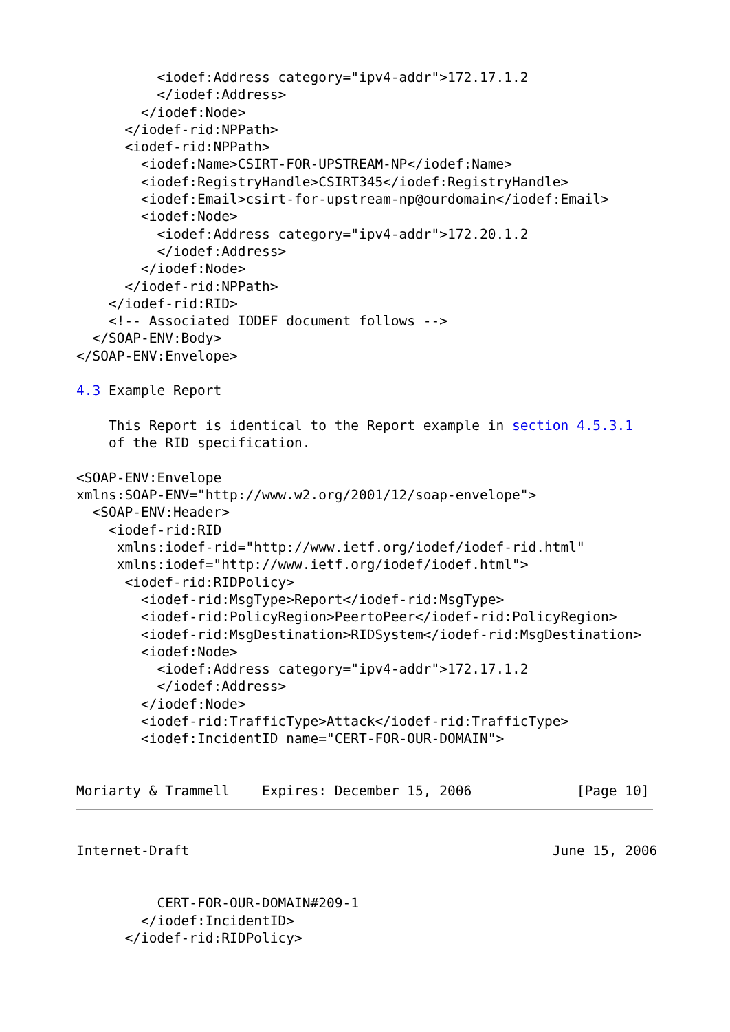<iodef:Address category="ipv4-addr">172.17.1.2
          </iodef:Address>
        </iodef:Node>
      </iodef-rid:NPPath>
      <iodef-rid:NPPath>
        <iodef:Name>CSIRT-FOR-UPSTREAM-NP</iodef:Name>
        <iodef:RegistryHandle>CSIRT345</iodef:RegistryHandle>
        <iodef:Email>csirt-for-upstream-np@ourdomain</iodef:Email>
        <iodef:Node>
          <iodef:Address category="ipv4-addr">172.20.1.2
          </iodef:Address>
        </iodef:Node>
      </iodef-rid:NPPath>
    </iodef-rid:RID>
    <!-- Associated IODEF document follows -->
  </SOAP-ENV:Body>
</SOAP-ENV:Envelope>

4.3 Example Report

    This Report is identical to the Report example in section 4.5.3.1
    of the RID specification.

<SOAP-ENV:Envelope
xmlns:SOAP-ENV="http://www.w2.org/2001/12/soap-envelope">
  <SOAP-ENV:Header>
    <iodef-rid:RID
     xmlns:iodef-rid="http://www.ietf.org/iodef/iodef-rid.html"
     xmlns:iodef="http://www.ietf.org/iodef/iodef.html">
      <iodef-rid:RIDPolicy>
        <iodef-rid:MsgType>Report</iodef-rid:MsgType>
        <iodef-rid:PolicyRegion>PeertoPeer</iodef-rid:PolicyRegion>
        <iodef-rid:MsgDestination>RIDSystem</iodef-rid:MsgDestination>
        <iodef:Node>
          <iodef:Address category="ipv4-addr">172.17.1.2
          </iodef:Address>
        </iodef:Node>
        <iodef-rid:TrafficType>Attack</iodef-rid:TrafficType>
        <iodef:IncidentID name="CERT-FOR-OUR-DOMAIN">


Moriarty & Trammell    Expires: December 15, 2006             [Page 10]
Internet-Draft                                             June 15, 2006


          CERT-FOR-OUR-DOMAIN#209-1
        </iodef:IncidentID>
      </iodef-rid:RIDPolicy>